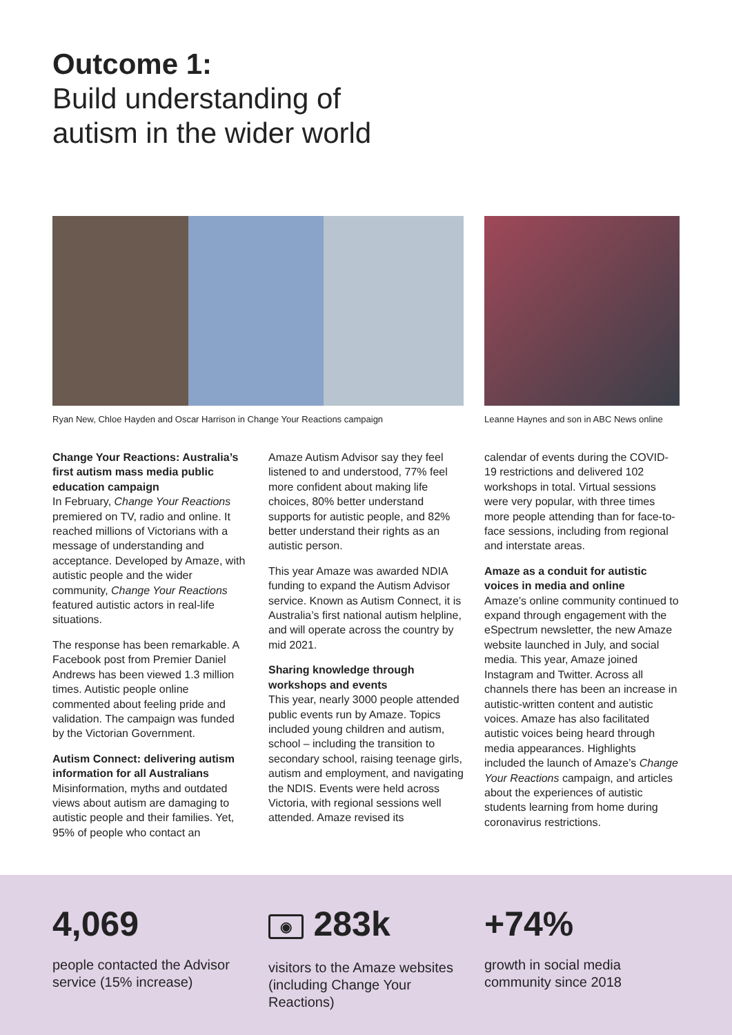Outcome 1:
Build understanding of
autism in the wider world
Ryan New, Chloe Hayden and Oscar Harrison in Change Your Reactions campaign
Leanne Haynes and son in ABC News online
Change Your Reactions: Australia’s first autism mass media public education campaign
In February, Change Your Reactions premiered on TV, radio and online. It reached millions of Victorians with a message of understanding and acceptance. Developed by Amaze, with autistic people and the wider community, Change Your Reactions featured autistic actors in real-life situations.
The response has been remarkable. A Facebook post from Premier Daniel Andrews has been viewed 1.3 million times. Autistic people online commented about feeling pride and validation. The campaign was funded by the Victorian Government.
Autism Connect: delivering autism information for all Australians
Misinformation, myths and outdated views about autism are damaging to autistic people and their families. Yet, 95% of people who contact an
Amaze Autism Advisor say they feel listened to and understood, 77% feel more confident about making life choices, 80% better understand supports for autistic people, and 82% better understand their rights as an autistic person.
This year Amaze was awarded NDIA funding to expand the Autism Advisor service. Known as Autism Connect, it is Australia’s first national autism helpline, and will operate across the country by mid 2021.
Sharing knowledge through workshops and events
This year, nearly 3000 people attended public events run by Amaze. Topics included young children and autism, school – including the transition to secondary school, raising teenage girls, autism and employment, and navigating the NDIS. Events were held across Victoria, with regional sessions well attended. Amaze revised its
calendar of events during the COVID-19 restrictions and delivered 102 workshops in total. Virtual sessions were very popular, with three times more people attending than for face-to-face sessions, including from regional and interstate areas.
Amaze as a conduit for autistic voices in media and online
Amaze’s online community continued to expand through engagement with the eSpectrum newsletter, the new Amaze website launched in July, and social media. This year, Amaze joined Instagram and Twitter. Across all channels there has been an increase in autistic-written content and autistic voices. Amaze has also facilitated autistic voices being heard through media appearances. Highlights included the launch of Amaze’s Change Your Reactions campaign, and articles about the experiences of autistic students learning from home during coronavirus restrictions.
4,069
people contacted the Advisor service (15% increase)
◉ 283k
visitors to the Amaze websites (including Change Your Reactions)
+74%
growth in social media community since 2018